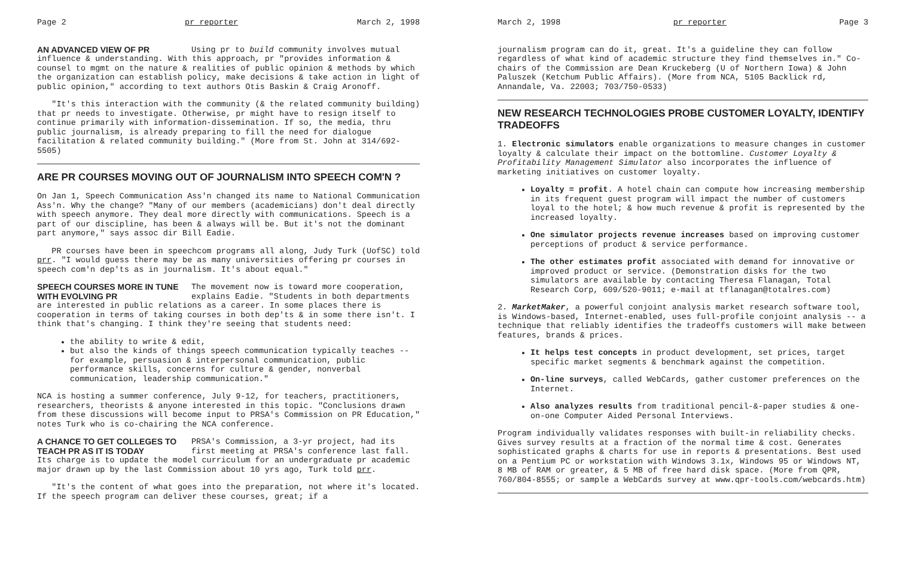Page 2 pr reporter March 2, 1998
AN ADVANCED VIEW OF PR Using pr to build community involves mutual influence & understanding. With this approach, pr "provides information & counsel to mgmt on the nature & realities of public opinion & methods by which the organization can establish policy, make decisions & take action in light of public opinion," according to text authors Otis Baskin & Craig Aronoff.
"It's this interaction with the community (& the related community building) that pr needs to investigate. Otherwise, pr might have to resign itself to continue primarily with information-dissemination. If so, the media, thru public journalism, is already preparing to fill the need for dialogue facilitation & related community building." (More from St. John at 314/692-5505)
ARE PR COURSES MOVING OUT OF JOURNALISM INTO SPEECH COM'N ?
On Jan 1, Speech Communication Ass'n changed its name to National Communication Ass'n. Why the change? "Many of our members (academicians) don't deal directly with speech anymore. They deal more directly with communications. Speech is a part of our discipline, has been & always will be. But it's not the dominant part anymore," says assoc dir Bill Eadie.
PR courses have been in speechcom programs all along, Judy Turk (UofSC) told prr. "I would guess there may be as many universities offering pr courses in speech com'n dep'ts as in journalism. It's about equal."
SPEECH COURSES MORE IN TUNE WITH EVOLVING PR The movement now is toward more cooperation, explains Eadie. "Students in both departments are interested in public relations as a career. In some places there is cooperation in terms of taking courses in both dep'ts & in some there isn't. I think that's changing. I think they're seeing that students need:
the ability to write & edit,
but also the kinds of things speech communication typically teaches -- for example, persuasion & interpersonal communication, public performance skills, concerns for culture & gender, nonverbal communication, leadership communication."
NCA is hosting a summer conference, July 9-12, for teachers, practitioners, researchers, theorists & anyone interested in this topic. "Conclusions drawn from these discussions will become input to PRSA's Commission on PR Education," notes Turk who is co-chairing the NCA conference.
A CHANCE TO GET COLLEGES TO TEACH PR AS IT IS TODAY PRSA's Commission, a 3-yr project, had its first meeting at PRSA's conference last fall. Its charge is to update the model curriculum for an undergraduate pr academic major drawn up by the last Commission about 10 yrs ago, Turk told prr.
"It's the content of what goes into the preparation, not where it's located. If the speech program can deliver these courses, great; if a
March 2, 1998 pr reporter Page 3
journalism program can do it, great. It's a guideline they can follow regardless of what kind of academic structure they find themselves in." Co-chairs of the Commission are Dean Kruckeberg (U of Northern Iowa) & John Paluszek (Ketchum Public Affairs). (More from NCA, 5105 Backlick rd, Annandale, Va. 22003; 703/750-0533)
NEW RESEARCH TECHNOLOGIES PROBE CUSTOMER LOYALTY, IDENTIFY TRADEOFFS
1. Electronic simulators enable organizations to measure changes in customer loyalty & calculate their impact on the bottomline. Customer Loyalty & Profitability Management Simulator also incorporates the influence of marketing initiatives on customer loyalty.
Loyalty = profit. A hotel chain can compute how increasing membership in its frequent guest program will impact the number of customers loyal to the hotel; & how much revenue & profit is represented by the increased loyalty.
One simulator projects revenue increases based on improving customer perceptions of product & service performance.
The other estimates profit associated with demand for innovative or improved product or service. (Demonstration disks for the two simulators are available by contacting Theresa Flanagan, Total Research Corp, 609/520-9011; e-mail at tflanagan@totalres.com)
2. MarketMaker, a powerful conjoint analysis market research software tool, is Windows-based, Internet-enabled, uses full-profile conjoint analysis -- a technique that reliably identifies the tradeoffs customers will make between features, brands & prices.
It helps test concepts in product development, set prices, target specific market segments & benchmark against the competition.
On-line surveys, called WebCards, gather customer preferences on the Internet.
Also analyzes results from traditional pencil-&-paper studies & one-on-one Computer Aided Personal Interviews.
Program individually validates responses with built-in reliability checks. Gives survey results at a fraction of the normal time & cost. Generates sophisticated graphs & charts for use in reports & presentations. Best used on a Pentium PC or workstation with Windows 3.1x, Windows 95 or Windows NT, 8 MB of RAM or greater, & 5 MB of free hard disk space. (More from QPR, 760/804-8555; or sample a WebCards survey at www.qpr-tools.com/webcards.htm)